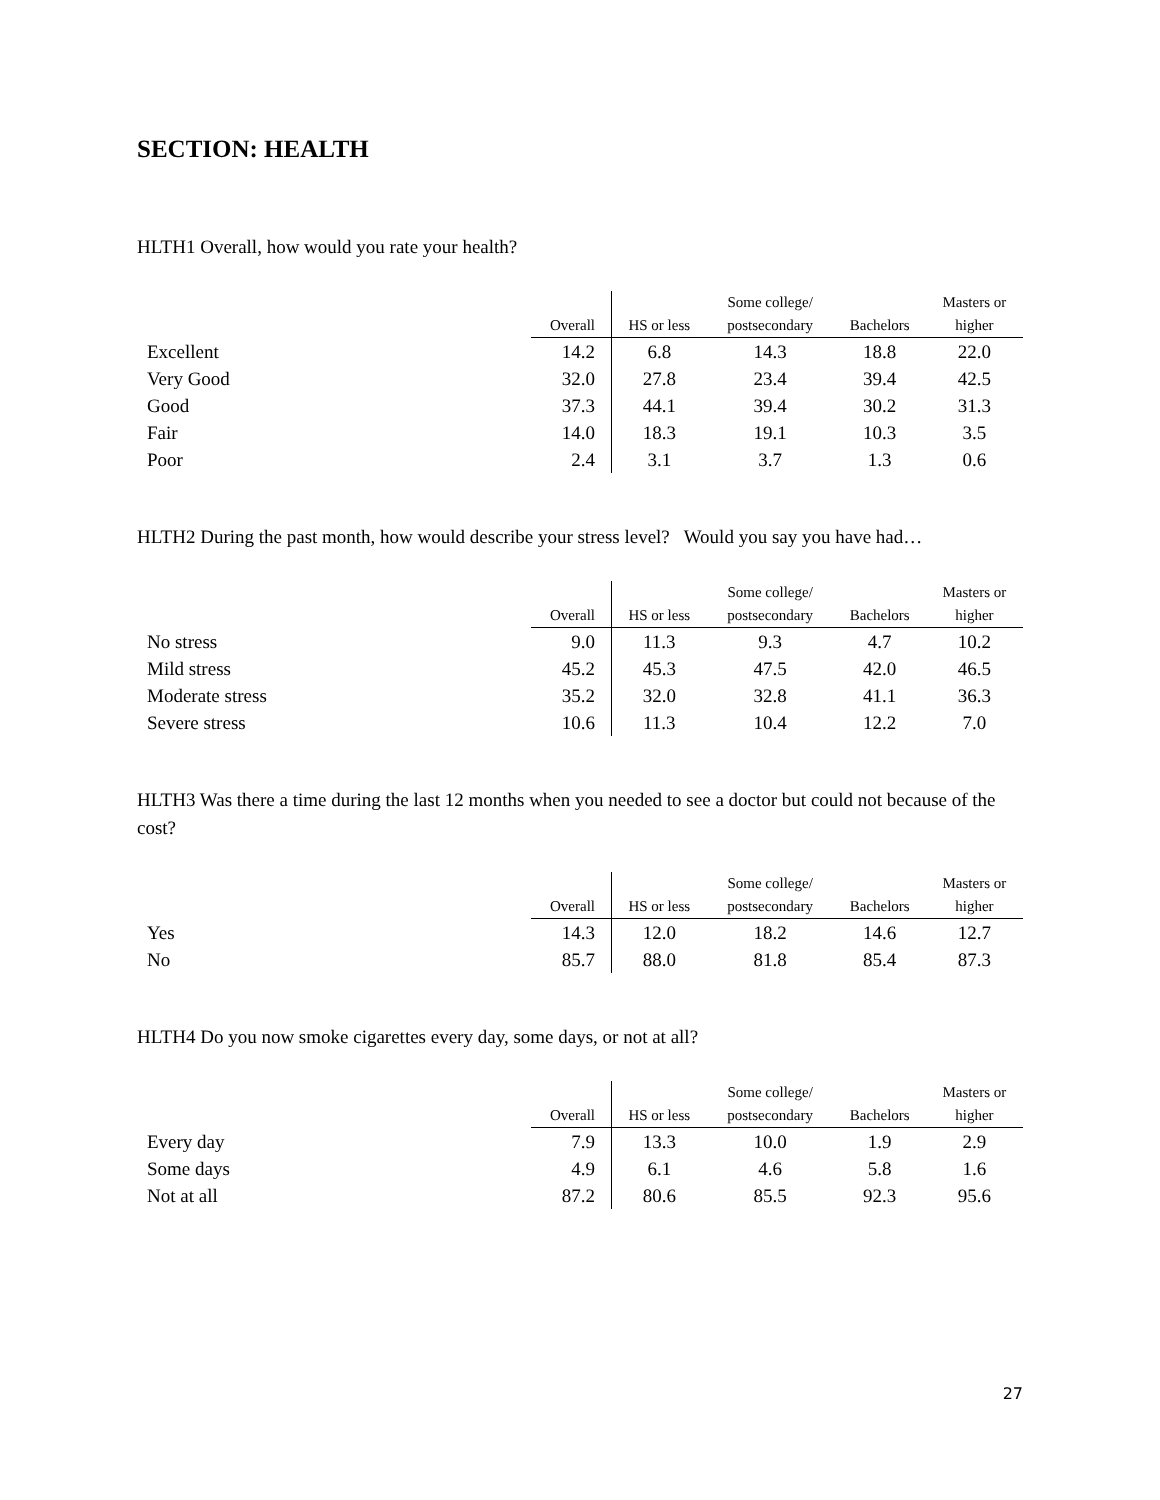SECTION: HEALTH
HLTH1 Overall, how would you rate your health?
| | Overall | HS or less | Some college/ postsecondary | Bachelors | Masters or higher |
| --- | --- | --- | --- | --- | --- |
| Excellent | 14.2 | 6.8 | 14.3 | 18.8 | 22.0 |
| Very Good | 32.0 | 27.8 | 23.4 | 39.4 | 42.5 |
| Good | 37.3 | 44.1 | 39.4 | 30.2 | 31.3 |
| Fair | 14.0 | 18.3 | 19.1 | 10.3 | 3.5 |
| Poor | 2.4 | 3.1 | 3.7 | 1.3 | 0.6 |
HLTH2 During the past month, how would describe your stress level? Would you say you have had…
| | Overall | HS or less | Some college/ postsecondary | Bachelors | Masters or higher |
| --- | --- | --- | --- | --- | --- |
| No stress | 9.0 | 11.3 | 9.3 | 4.7 | 10.2 |
| Mild stress | 45.2 | 45.3 | 47.5 | 42.0 | 46.5 |
| Moderate stress | 35.2 | 32.0 | 32.8 | 41.1 | 36.3 |
| Severe stress | 10.6 | 11.3 | 10.4 | 12.2 | 7.0 |
HLTH3 Was there a time during the last 12 months when you needed to see a doctor but could not because of the cost?
| | Overall | HS or less | Some college/ postsecondary | Bachelors | Masters or higher |
| --- | --- | --- | --- | --- | --- |
| Yes | 14.3 | 12.0 | 18.2 | 14.6 | 12.7 |
| No | 85.7 | 88.0 | 81.8 | 85.4 | 87.3 |
HLTH4 Do you now smoke cigarettes every day, some days, or not at all?
| | Overall | HS or less | Some college/ postsecondary | Bachelors | Masters or higher |
| --- | --- | --- | --- | --- | --- |
| Every day | 7.9 | 13.3 | 10.0 | 1.9 | 2.9 |
| Some days | 4.9 | 6.1 | 4.6 | 5.8 | 1.6 |
| Not at all | 87.2 | 80.6 | 85.5 | 92.3 | 95.6 |
27